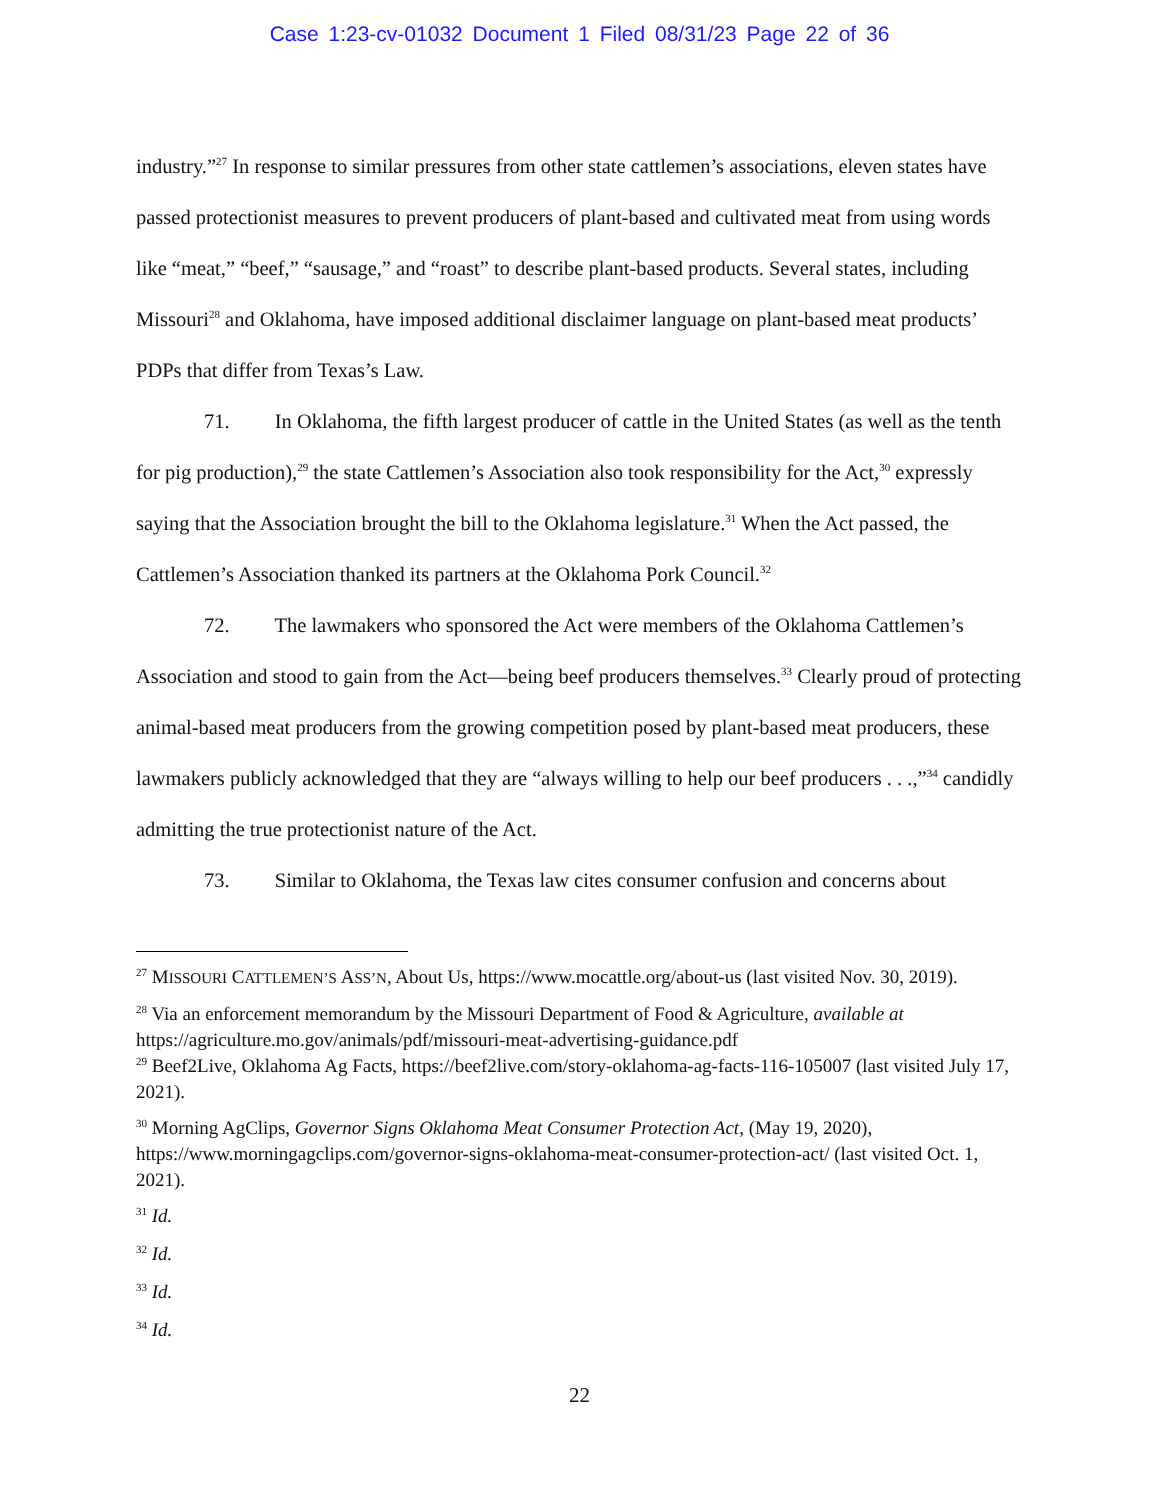Case 1:23-cv-01032 Document 1 Filed 08/31/23 Page 22 of 36
industry.”<sup>27</sup> In response to similar pressures from other state cattlemen’s associations, eleven states have passed protectionist measures to prevent producers of plant-based and cultivated meat from using words like “meat,” “beef,” “sausage,” and “roast” to describe plant-based products. Several states, including Missouri<sup>28</sup> and Oklahoma, have imposed additional disclaimer language on plant-based meat products’ PDPs that differ from Texas’s Law.
71. In Oklahoma, the fifth largest producer of cattle in the United States (as well as the tenth for pig production),<sup>29</sup> the state Cattlemen’s Association also took responsibility for the Act,<sup>30</sup> expressly saying that the Association brought the bill to the Oklahoma legislature.<sup>31</sup> When the Act passed, the Cattlemen’s Association thanked its partners at the Oklahoma Pork Council.<sup>32</sup>
72. The lawmakers who sponsored the Act were members of the Oklahoma Cattlemen’s Association and stood to gain from the Act—being beef producers themselves.<sup>33</sup> Clearly proud of protecting animal-based meat producers from the growing competition posed by plant-based meat producers, these lawmakers publicly acknowledged that they are “always willing to help our beef producers . . .,”<sup>34</sup> candidly admitting the true protectionist nature of the Act.
73. Similar to Oklahoma, the Texas law cites consumer confusion and concerns about
<sup>27</sup> MISSOURI CATTLEMEN’S ASS’N, About Us, https://www.mocattle.org/about-us (last visited Nov. 30, 2019).
<sup>28</sup> Via an enforcement memorandum by the Missouri Department of Food & Agriculture, available at https://agriculture.mo.gov/animals/pdf/missouri-meat-advertising-guidance.pdf
<sup>29</sup> Beef2Live, Oklahoma Ag Facts, https://beef2live.com/story-oklahoma-ag-facts-116-105007 (last visited July 17, 2021).
<sup>30</sup> Morning AgClips, Governor Signs Oklahoma Meat Consumer Protection Act, (May 19, 2020), https://www.morningagclips.com/governor-signs-oklahoma-meat-consumer-protection-act/ (last visited Oct. 1, 2021).
<sup>31</sup> Id.
<sup>32</sup> Id.
<sup>33</sup> Id.
<sup>34</sup> Id.
22